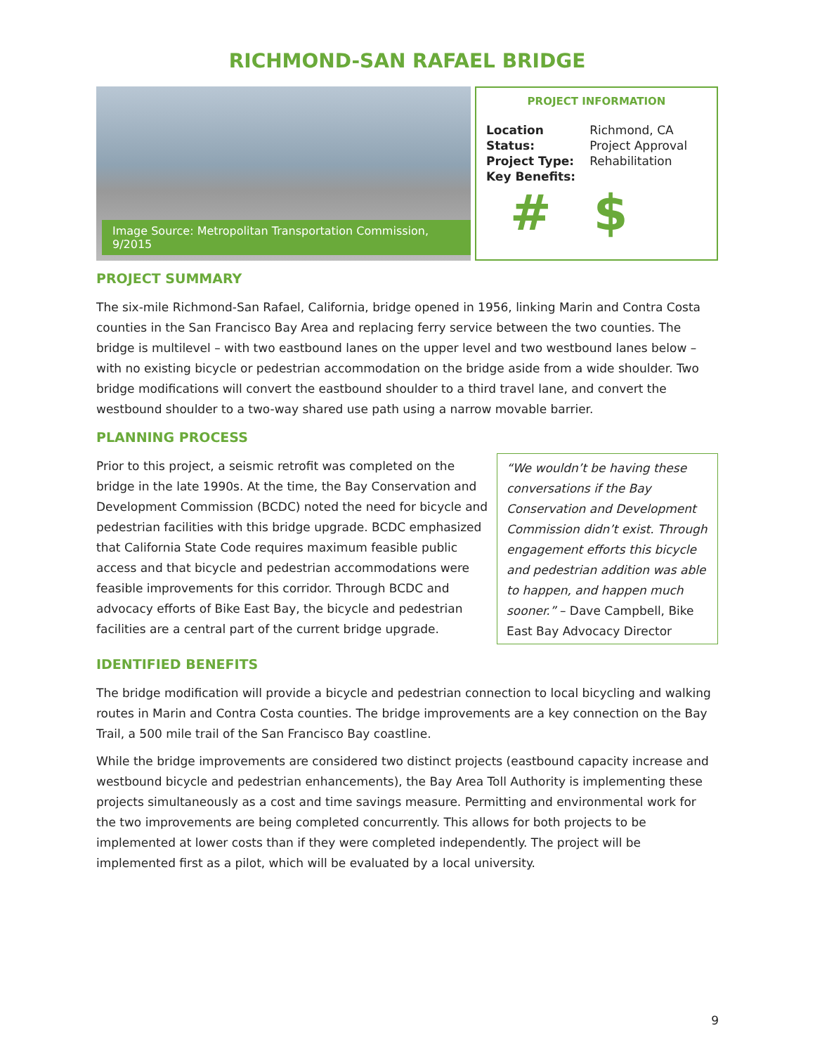RICHMOND-SAN RAFAEL BRIDGE
Image Source: Metropolitan Transportation Commission, 9/2015
PROJECT INFORMATION
| Location | Richmond, CA |
| Status: | Project Approval |
| Project Type: | Rehabilitation |
| Key Benefits: | |
# $
PROJECT SUMMARY
The six-mile Richmond-San Rafael, California, bridge opened in 1956, linking Marin and Contra Costa counties in the San Francisco Bay Area and replacing ferry service between the two counties. The bridge is multilevel – with two eastbound lanes on the upper level and two westbound lanes below – with no existing bicycle or pedestrian accommodation on the bridge aside from a wide shoulder. Two bridge modifications will convert the eastbound shoulder to a third travel lane, and convert the westbound shoulder to a two-way shared use path using a narrow movable barrier.
PLANNING PROCESS
Prior to this project, a seismic retrofit was completed on the bridge in the late 1990s. At the time, the Bay Conservation and Development Commission (BCDC) noted the need for bicycle and pedestrian facilities with this bridge upgrade. BCDC emphasized that California State Code requires maximum feasible public access and that bicycle and pedestrian accommodations were feasible improvements for this corridor. Through BCDC and advocacy efforts of Bike East Bay, the bicycle and pedestrian facilities are a central part of the current bridge upgrade.
“We wouldn’t be having these conversations if the Bay Conservation and Development Commission didn’t exist. Through engagement efforts this bicycle and pedestrian addition was able to happen, and happen much sooner.” – Dave Campbell, Bike East Bay Advocacy Director
IDENTIFIED BENEFITS
The bridge modification will provide a bicycle and pedestrian connection to local bicycling and walking routes in Marin and Contra Costa counties. The bridge improvements are a key connection on the Bay Trail, a 500 mile trail of the San Francisco Bay coastline.
While the bridge improvements are considered two distinct projects (eastbound capacity increase and westbound bicycle and pedestrian enhancements), the Bay Area Toll Authority is implementing these projects simultaneously as a cost and time savings measure. Permitting and environmental work for the two improvements are being completed concurrently. This allows for both projects to be implemented at lower costs than if they were completed independently. The project will be implemented first as a pilot, which will be evaluated by a local university.
9